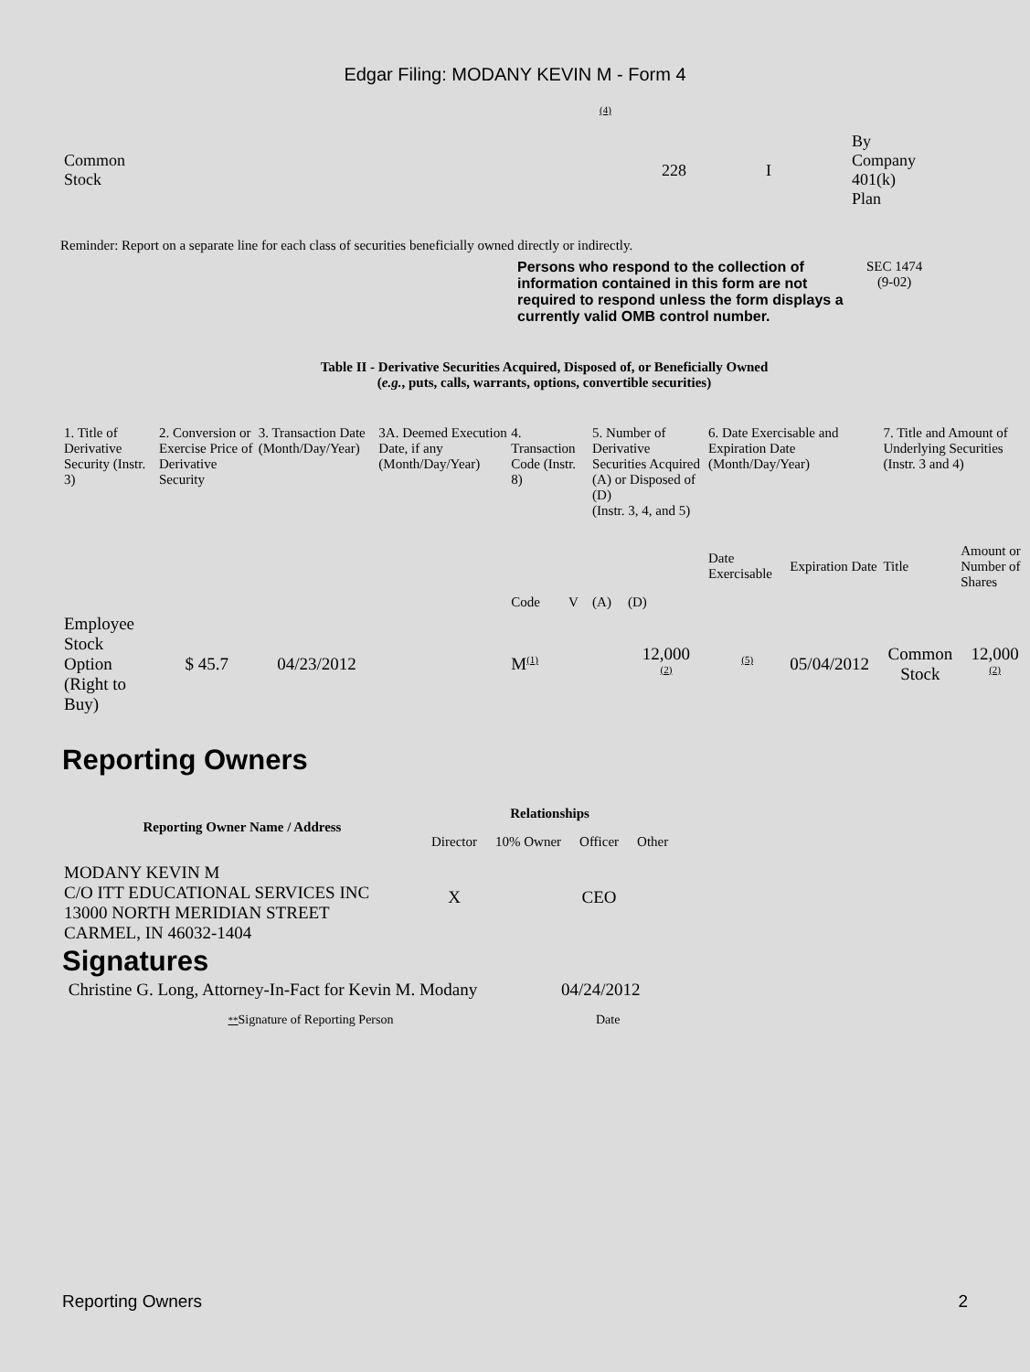Edgar Filing: MODANY KEVIN M - Form 4
(4)
| Common Stock | 228 | I | By Company 401(k) Plan |
Reminder: Report on a separate line for each class of securities beneficially owned directly or indirectly.
Persons who respond to the collection of information contained in this form are not required to respond unless the form displays a currently valid OMB control number.
SEC 1474
(9-02)
Table II - Derivative Securities Acquired, Disposed of, or Beneficially Owned
(e.g., puts, calls, warrants, options, convertible securities)
| 1. Title of Derivative Security (Instr. 3) | 2. Conversion or Exercise Price of Derivative Security | 3. Transaction Date (Month/Day/Year) | 3A. Deemed Execution Date, if any (Month/Day/Year) | 4. Transaction Code (Instr. 8) | | 5. Number of Derivative Securities Acquired (A) or Disposed of (D) (Instr. 3, 4, and 5) | | 6. Date Exercisable and Expiration Date (Month/Day/Year) | | 7. Title and Amount of Underlying Securities (Instr. 3 and 4) | |
| | | | | Code | V | (A) | (D) | Date Exercisable | Expiration Date | Title | Amount or Number of Shares |
| Employee Stock Option (Right to Buy) | $ 45.7 | 04/23/2012 | | M (1) | | | 12,000 (2) | (5) | 05/04/2012 | Common Stock | 12,000 (2) |
Reporting Owners
| Reporting Owner Name / Address | Relationships | | | |
| --- | --- | --- | --- | --- |
| | Director | 10% Owner | Officer | Other |
| MODANY KEVIN M C/O ITT EDUCATIONAL SERVICES INC 13000 NORTH MERIDIAN STREET CARMEL, IN 46032-1404 | X | | CEO | |
Signatures
| Christine G. Long, Attorney-In-Fact for Kevin M. Modany | 04/24/2012 |
| ** Signature of Reporting Person | Date |
Reporting Owners 2